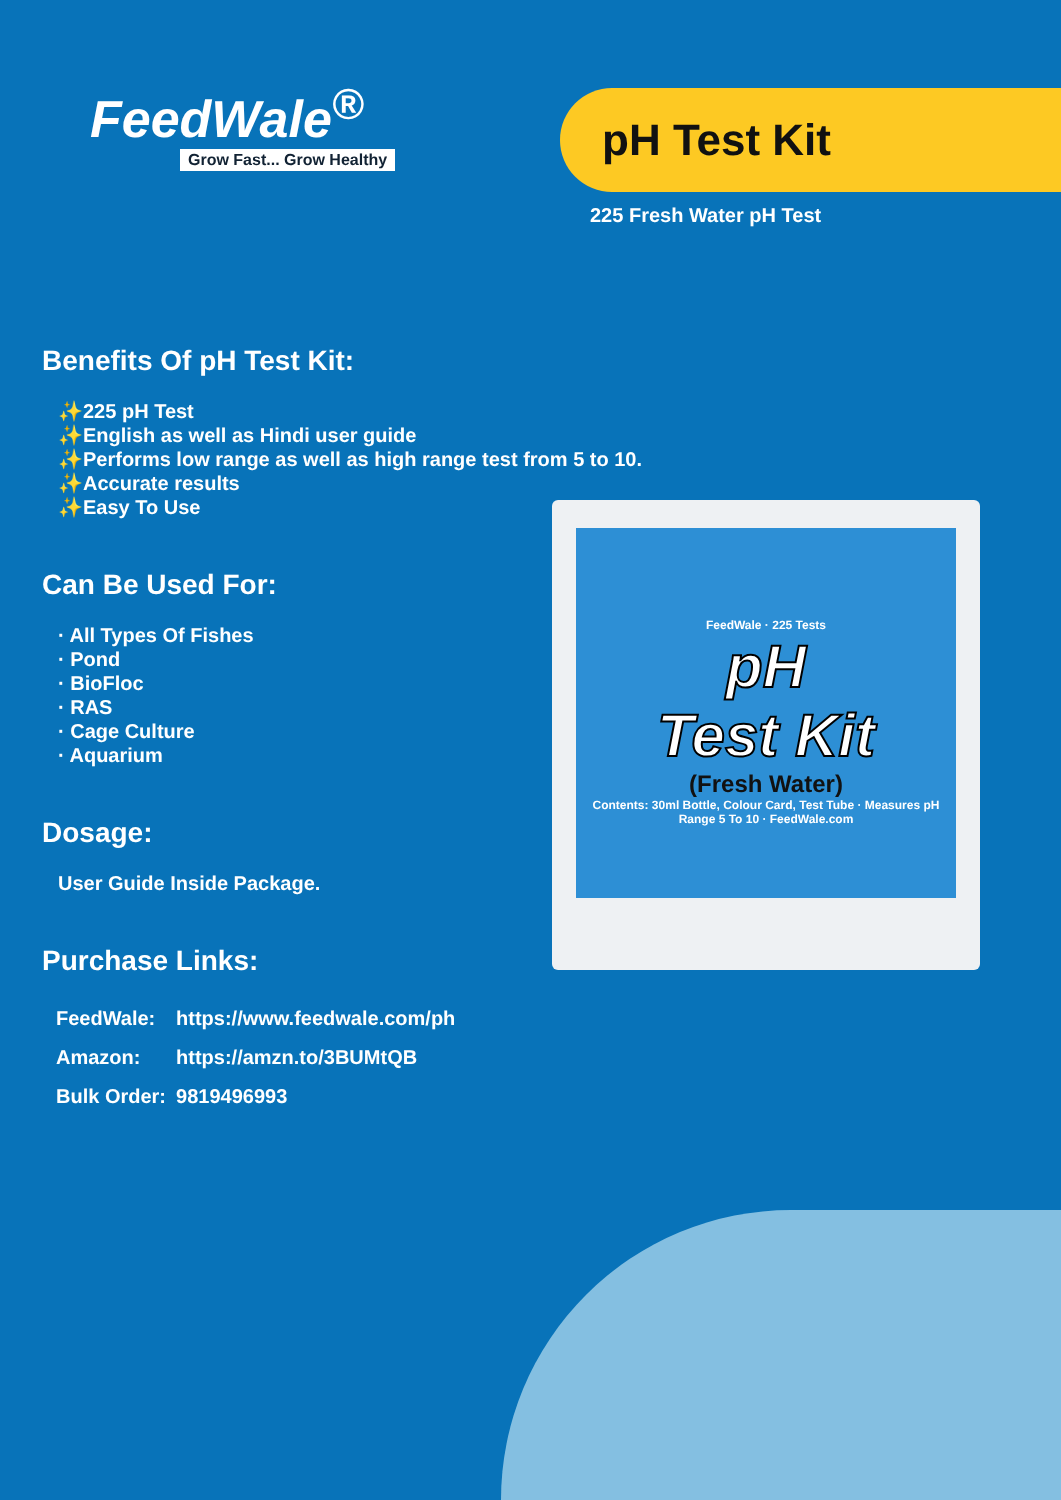FeedWale<sup>®</sup>
Grow Fast... Grow Healthy
pH Test Kit
225 Fresh Water pH Test
Benefits Of pH Test Kit:
✨225 pH Test
✨English as well as Hindi user guide
✨Performs low range as well as high range test from 5 to 10.
✨Accurate results
✨Easy To Use
Can Be Used For:
· All Types Of Fishes
· Pond
· BioFloc
· RAS
· Cage Culture
· Aquarium
Dosage:
User Guide Inside Package.
Purchase Links:
| FeedWale: | https://www.feedwale.com/ph |
| Amazon: | https://amzn.to/3BUMtQB |
| Bulk Order: | 9819496993 |
FeedWale · 225 Tests
pH
Test Kit
(Fresh Water)
Contents: 30ml Bottle, Colour Card, Test Tube · Measures pH Range 5 To 10 · FeedWale.com